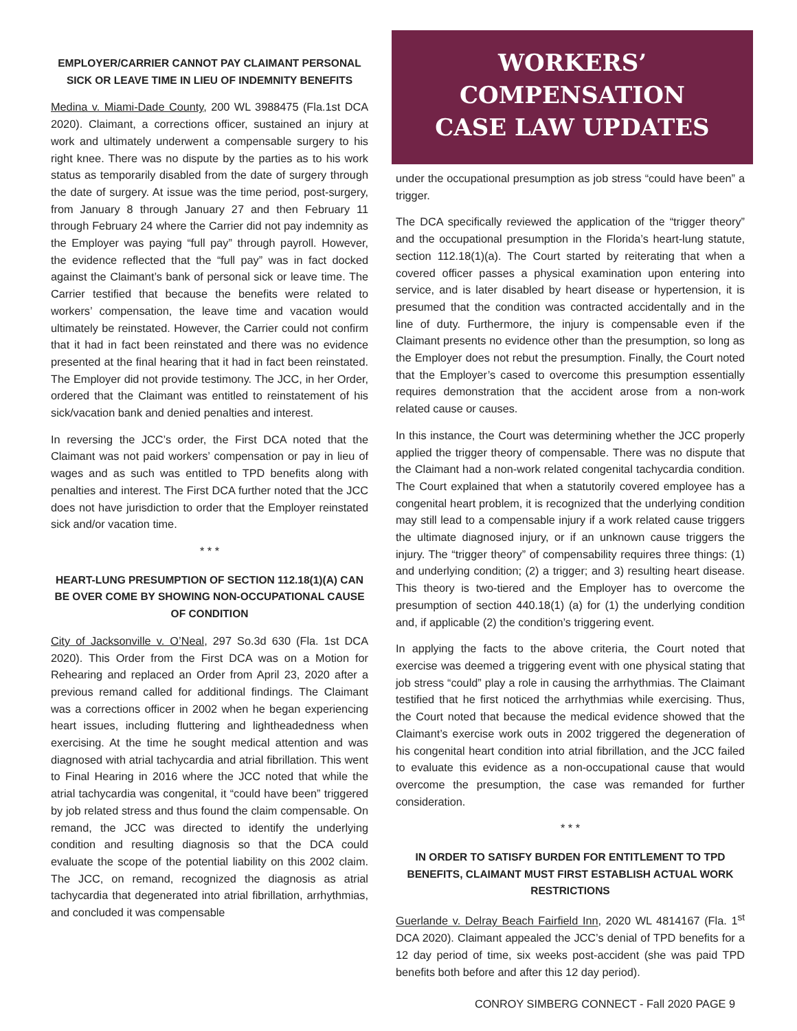EMPLOYER/CARRIER CANNOT PAY CLAIMANT PERSONAL SICK OR LEAVE TIME IN LIEU OF INDEMNITY BENEFITS
Medina v. Miami-Dade County, 200 WL 3988475 (Fla.1st DCA 2020). Claimant, a corrections officer, sustained an injury at work and ultimately underwent a compensable surgery to his right knee. There was no dispute by the parties as to his work status as temporarily disabled from the date of surgery through the date of surgery. At issue was the time period, post-surgery, from January 8 through January 27 and then February 11 through February 24 where the Carrier did not pay indemnity as the Employer was paying “full pay” through payroll. However, the evidence reflected that the “full pay” was in fact docked against the Claimant’s bank of personal sick or leave time. The Carrier testified that because the benefits were related to workers’ compensation, the leave time and vacation would ultimately be reinstated. However, the Carrier could not confirm that it had in fact been reinstated and there was no evidence presented at the final hearing that it had in fact been reinstated. The Employer did not provide testimony. The JCC, in her Order, ordered that the Claimant was entitled to reinstatement of his sick/vacation bank and denied penalties and interest.
In reversing the JCC’s order, the First DCA noted that the Claimant was not paid workers’ compensation or pay in lieu of wages and as such was entitled to TPD benefits along with penalties and interest. The First DCA further noted that the JCC does not have jurisdiction to order that the Employer reinstated sick and/or vacation time.
* * *
HEART-LUNG PRESUMPTION OF SECTION 112.18(1)(A) CAN BE OVER COME BY SHOWING NON-OCCUPATIONAL CAUSE OF CONDITION
City of Jacksonville v. O’Neal, 297 So.3d 630 (Fla. 1st DCA 2020). This Order from the First DCA was on a Motion for Rehearing and replaced an Order from April 23, 2020 after a previous remand called for additional findings. The Claimant was a corrections officer in 2002 when he began experiencing heart issues, including fluttering and lightheadedness when exercising. At the time he sought medical attention and was diagnosed with atrial tachycardia and atrial fibrillation. This went to Final Hearing in 2016 where the JCC noted that while the atrial tachycardia was congenital, it “could have been” triggered by job related stress and thus found the claim compensable. On remand, the JCC was directed to identify the underlying condition and resulting diagnosis so that the DCA could evaluate the scope of the potential liability on this 2002 claim. The JCC, on remand, recognized the diagnosis as atrial tachycardia that degenerated into atrial fibrillation, arrhythmias, and concluded it was compensable
WORKERS’ COMPENSATION
CASE LAW UPDATES
under the occupational presumption as job stress “could have been” a trigger.
The DCA specifically reviewed the application of the “trigger theory” and the occupational presumption in the Florida’s heart-lung statute, section 112.18(1)(a). The Court started by reiterating that when a covered officer passes a physical examination upon entering into service, and is later disabled by heart disease or hypertension, it is presumed that the condition was contracted accidentally and in the line of duty. Furthermore, the injury is compensable even if the Claimant presents no evidence other than the presumption, so long as the Employer does not rebut the presumption. Finally, the Court noted that the Employer’s cased to overcome this presumption essentially requires demonstration that the accident arose from a non-work related cause or causes.
In this instance, the Court was determining whether the JCC properly applied the trigger theory of compensable. There was no dispute that the Claimant had a non-work related congenital tachycardia condition. The Court explained that when a statutorily covered employee has a congenital heart problem, it is recognized that the underlying condition may still lead to a compensable injury if a work related cause triggers the ultimate diagnosed injury, or if an unknown cause triggers the injury. The “trigger theory” of compensability requires three things: (1) and underlying condition; (2) a trigger; and 3) resulting heart disease. This theory is two-tiered and the Employer has to overcome the presumption of section 440.18(1) (a) for (1) the underlying condition and, if applicable (2) the condition’s triggering event.
In applying the facts to the above criteria, the Court noted that exercise was deemed a triggering event with one physical stating that job stress “could” play a role in causing the arrhythmias. The Claimant testified that he first noticed the arrhythmias while exercising. Thus, the Court noted that because the medical evidence showed that the Claimant’s exercise work outs in 2002 triggered the degeneration of his congenital heart condition into atrial fibrillation, and the JCC failed to evaluate this evidence as a non-occupational cause that would overcome the presumption, the case was remanded for further consideration.
* * *
IN ORDER TO SATISFY BURDEN FOR ENTITLEMENT TO TPD BENEFITS, CLAIMANT MUST FIRST ESTABLISH ACTUAL WORK RESTRICTIONS
Guerlande v. Delray Beach Fairfield Inn, 2020 WL 4814167 (Fla. 1<sup>st</sup> DCA 2020). Claimant appealed the JCC’s denial of TPD benefits for a 12 day period of time, six weeks post-accident (she was paid TPD benefits both before and after this 12 day period).
CONROY SIMBERG CONNECT - Fall 2020 PAGE 9